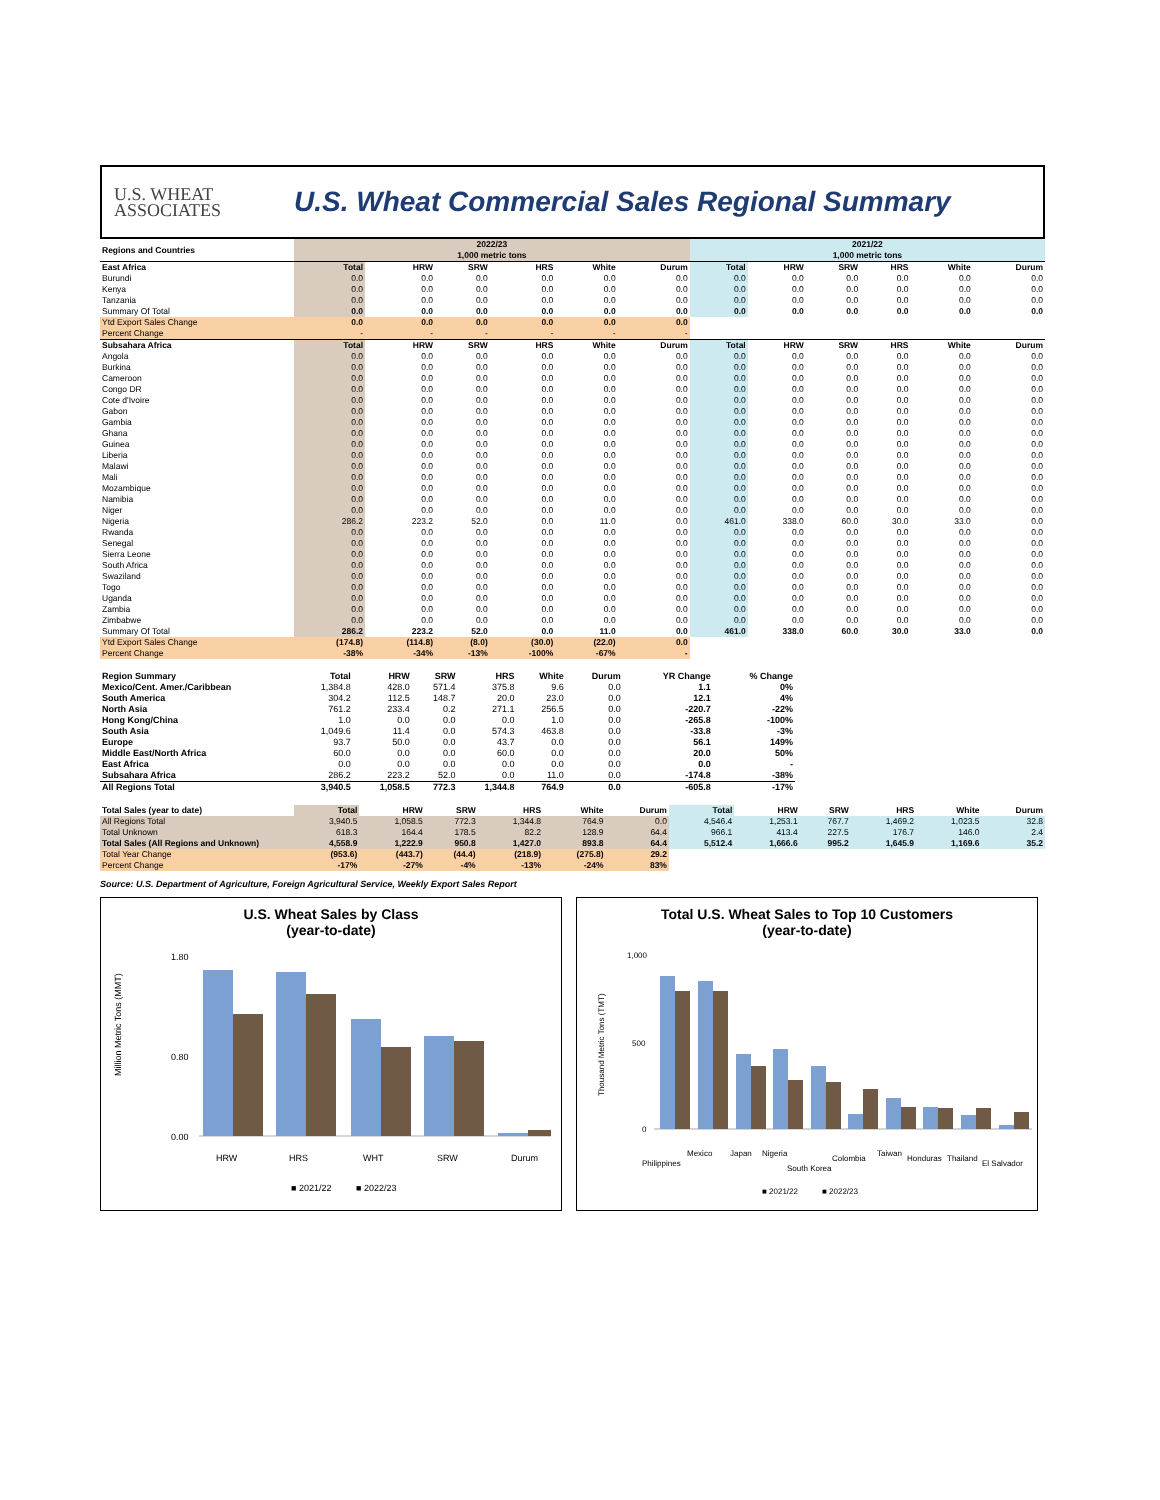U.S. WHEAT
ASSOCIATES
U.S. Wheat Commercial Sales Regional Summary
| Regions and Countries | 2022/23 1,000 metric tons | | | | | | 2021/22 1,000 metric tons | | | | | |
| --- | --- | --- | --- | --- | --- | --- | --- | --- | --- | --- | --- | --- |
| East Africa | Total | HRW | SRW | HRS | White | Durum | Total | HRW | SRW | HRS | White | Durum |
| Burundi | 0.0 | 0.0 | 0.0 | 0.0 | 0.0 | 0.0 | 0.0 | 0.0 | 0.0 | 0.0 | 0.0 | 0.0 |
| Kenya | 0.0 | 0.0 | 0.0 | 0.0 | 0.0 | 0.0 | 0.0 | 0.0 | 0.0 | 0.0 | 0.0 | 0.0 |
| Tanzania | 0.0 | 0.0 | 0.0 | 0.0 | 0.0 | 0.0 | 0.0 | 0.0 | 0.0 | 0.0 | 0.0 | 0.0 |
| Summary Of Total | 0.0 | 0.0 | 0.0 | 0.0 | 0.0 | 0.0 | 0.0 | 0.0 | 0.0 | 0.0 | 0.0 | 0.0 |
| Ytd Export Sales Change | 0.0 | 0.0 | 0.0 | 0.0 | 0.0 | 0.0 | | | | | | |
| Percent Change | - | - | - | - | - | - | | | | | | |
| Subsahara Africa | Total | HRW | SRW | HRS | White | Durum | Total | HRW | SRW | HRS | White | Durum |
| Angola | 0.0 | 0.0 | 0.0 | 0.0 | 0.0 | 0.0 | 0.0 | 0.0 | 0.0 | 0.0 | 0.0 | 0.0 |
| Burkina | 0.0 | 0.0 | 0.0 | 0.0 | 0.0 | 0.0 | 0.0 | 0.0 | 0.0 | 0.0 | 0.0 | 0.0 |
| Cameroon | 0.0 | 0.0 | 0.0 | 0.0 | 0.0 | 0.0 | 0.0 | 0.0 | 0.0 | 0.0 | 0.0 | 0.0 |
| Congo DR | 0.0 | 0.0 | 0.0 | 0.0 | 0.0 | 0.0 | 0.0 | 0.0 | 0.0 | 0.0 | 0.0 | 0.0 |
| Cote d'Ivoire | 0.0 | 0.0 | 0.0 | 0.0 | 0.0 | 0.0 | 0.0 | 0.0 | 0.0 | 0.0 | 0.0 | 0.0 |
| Gabon | 0.0 | 0.0 | 0.0 | 0.0 | 0.0 | 0.0 | 0.0 | 0.0 | 0.0 | 0.0 | 0.0 | 0.0 |
| Gambia | 0.0 | 0.0 | 0.0 | 0.0 | 0.0 | 0.0 | 0.0 | 0.0 | 0.0 | 0.0 | 0.0 | 0.0 |
| Ghana | 0.0 | 0.0 | 0.0 | 0.0 | 0.0 | 0.0 | 0.0 | 0.0 | 0.0 | 0.0 | 0.0 | 0.0 |
| Guinea | 0.0 | 0.0 | 0.0 | 0.0 | 0.0 | 0.0 | 0.0 | 0.0 | 0.0 | 0.0 | 0.0 | 0.0 |
| Liberia | 0.0 | 0.0 | 0.0 | 0.0 | 0.0 | 0.0 | 0.0 | 0.0 | 0.0 | 0.0 | 0.0 | 0.0 |
| Malawi | 0.0 | 0.0 | 0.0 | 0.0 | 0.0 | 0.0 | 0.0 | 0.0 | 0.0 | 0.0 | 0.0 | 0.0 |
| Mali | 0.0 | 0.0 | 0.0 | 0.0 | 0.0 | 0.0 | 0.0 | 0.0 | 0.0 | 0.0 | 0.0 | 0.0 |
| Mozambique | 0.0 | 0.0 | 0.0 | 0.0 | 0.0 | 0.0 | 0.0 | 0.0 | 0.0 | 0.0 | 0.0 | 0.0 |
| Namibia | 0.0 | 0.0 | 0.0 | 0.0 | 0.0 | 0.0 | 0.0 | 0.0 | 0.0 | 0.0 | 0.0 | 0.0 |
| Niger | 0.0 | 0.0 | 0.0 | 0.0 | 0.0 | 0.0 | 0.0 | 0.0 | 0.0 | 0.0 | 0.0 | 0.0 |
| Nigeria | 286.2 | 223.2 | 52.0 | 0.0 | 11.0 | 0.0 | 461.0 | 338.0 | 60.0 | 30.0 | 33.0 | 0.0 |
| Rwanda | 0.0 | 0.0 | 0.0 | 0.0 | 0.0 | 0.0 | 0.0 | 0.0 | 0.0 | 0.0 | 0.0 | 0.0 |
| Senegal | 0.0 | 0.0 | 0.0 | 0.0 | 0.0 | 0.0 | 0.0 | 0.0 | 0.0 | 0.0 | 0.0 | 0.0 |
| Sierra Leone | 0.0 | 0.0 | 0.0 | 0.0 | 0.0 | 0.0 | 0.0 | 0.0 | 0.0 | 0.0 | 0.0 | 0.0 |
| South Africa | 0.0 | 0.0 | 0.0 | 0.0 | 0.0 | 0.0 | 0.0 | 0.0 | 0.0 | 0.0 | 0.0 | 0.0 |
| Swaziland | 0.0 | 0.0 | 0.0 | 0.0 | 0.0 | 0.0 | 0.0 | 0.0 | 0.0 | 0.0 | 0.0 | 0.0 |
| Togo | 0.0 | 0.0 | 0.0 | 0.0 | 0.0 | 0.0 | 0.0 | 0.0 | 0.0 | 0.0 | 0.0 | 0.0 |
| Uganda | 0.0 | 0.0 | 0.0 | 0.0 | 0.0 | 0.0 | 0.0 | 0.0 | 0.0 | 0.0 | 0.0 | 0.0 |
| Zambia | 0.0 | 0.0 | 0.0 | 0.0 | 0.0 | 0.0 | 0.0 | 0.0 | 0.0 | 0.0 | 0.0 | 0.0 |
| Zimbabwe | 0.0 | 0.0 | 0.0 | 0.0 | 0.0 | 0.0 | 0.0 | 0.0 | 0.0 | 0.0 | 0.0 | 0.0 |
| Summary Of Total | 286.2 | 223.2 | 52.0 | 0.0 | 11.0 | 0.0 | 461.0 | 338.0 | 60.0 | 30.0 | 33.0 | 0.0 |
| Ytd Export Sales Change | (174.8) | (114.8) | (8.0) | (30.0) | (22.0) | 0.0 | | | | | | |
| Percent Change | -38% | -34% | -13% | -100% | -67% | - | | | | | | |
| Region Summary | Total | HRW | SRW | HRS | White | Durum | YR Change | % Change |
| Mexico/Cent. Amer./Caribbean | 1,384.8 | 428.0 | 571.4 | 375.8 | 9.6 | 0.0 | 1.1 | 0% |
| South America | 304.2 | 112.5 | 148.7 | 20.0 | 23.0 | 0.0 | 12.1 | 4% |
| North Asia | 761.2 | 233.4 | 0.2 | 271.1 | 256.5 | 0.0 | -220.7 | -22% |
| Hong Kong/China | 1.0 | 0.0 | 0.0 | 0.0 | 1.0 | 0.0 | -265.8 | -100% |
| South Asia | 1,049.6 | 11.4 | 0.0 | 574.3 | 463.8 | 0.0 | -33.8 | -3% |
| Europe | 93.7 | 50.0 | 0.0 | 43.7 | 0.0 | 0.0 | 56.1 | 149% |
| Middle East/North Africa | 60.0 | 0.0 | 0.0 | 60.0 | 0.0 | 0.0 | 20.0 | 50% |
| East Africa | 0.0 | 0.0 | 0.0 | 0.0 | 0.0 | 0.0 | 0.0 | - |
| Subsahara Africa | 286.2 | 223.2 | 52.0 | 0.0 | 11.0 | 0.0 | -174.8 | -38% |
| All Regions Total | 3,940.5 | 1,058.5 | 772.3 | 1,344.8 | 764.9 | 0.0 | -605.8 | -17% |
| Total Sales (year to date) | Total | HRW | SRW | HRS | White | Durum | Total | HRW | SRW | HRS | White | Durum |
| All Regions Total | 3,940.5 | 1,058.5 | 772.3 | 1,344.8 | 764.9 | 0.0 | 4,546.4 | 1,253.1 | 767.7 | 1,469.2 | 1,023.5 | 32.8 |
| Total Unknown | 618.3 | 164.4 | 178.5 | 82.2 | 128.9 | 64.4 | 966.1 | 413.4 | 227.5 | 176.7 | 146.0 | 2.4 |
| Total Sales (All Regions and Unknown) | 4,558.9 | 1,222.9 | 950.8 | 1,427.0 | 893.8 | 64.4 | 5,512.4 | 1,666.6 | 995.2 | 1,645.9 | 1,169.6 | 35.2 |
| Total Year Change | (953.6) | (443.7) | (44.4) | (218.9) | (275.8) | 29.2 | | | | | | |
| Percent Change | -17% | -27% | -4% | -13% | -24% | 83% | | | | | | |
Source: U.S. Department of Agriculture, Foreign Agricultural Service, Weekly Export Sales Report
U.S. Wheat Sales by Class
(year-to-date)
Million Metric Tons (MMT)
1.80
0.80
0.00
HRW
HRS
WHT
SRW
Durum
■ 2021/22
■ 2022/23
Total U.S. Wheat Sales to Top 10 Customers
(year-to-date)
Thousand Metric Tons (TMT)
1,000
500
0
Philippines
Mexico
Japan
Nigeria
South Korea
Colombia
Taiwan
Honduras
Thailand
El Salvador
■ 2021/22
■ 2022/23